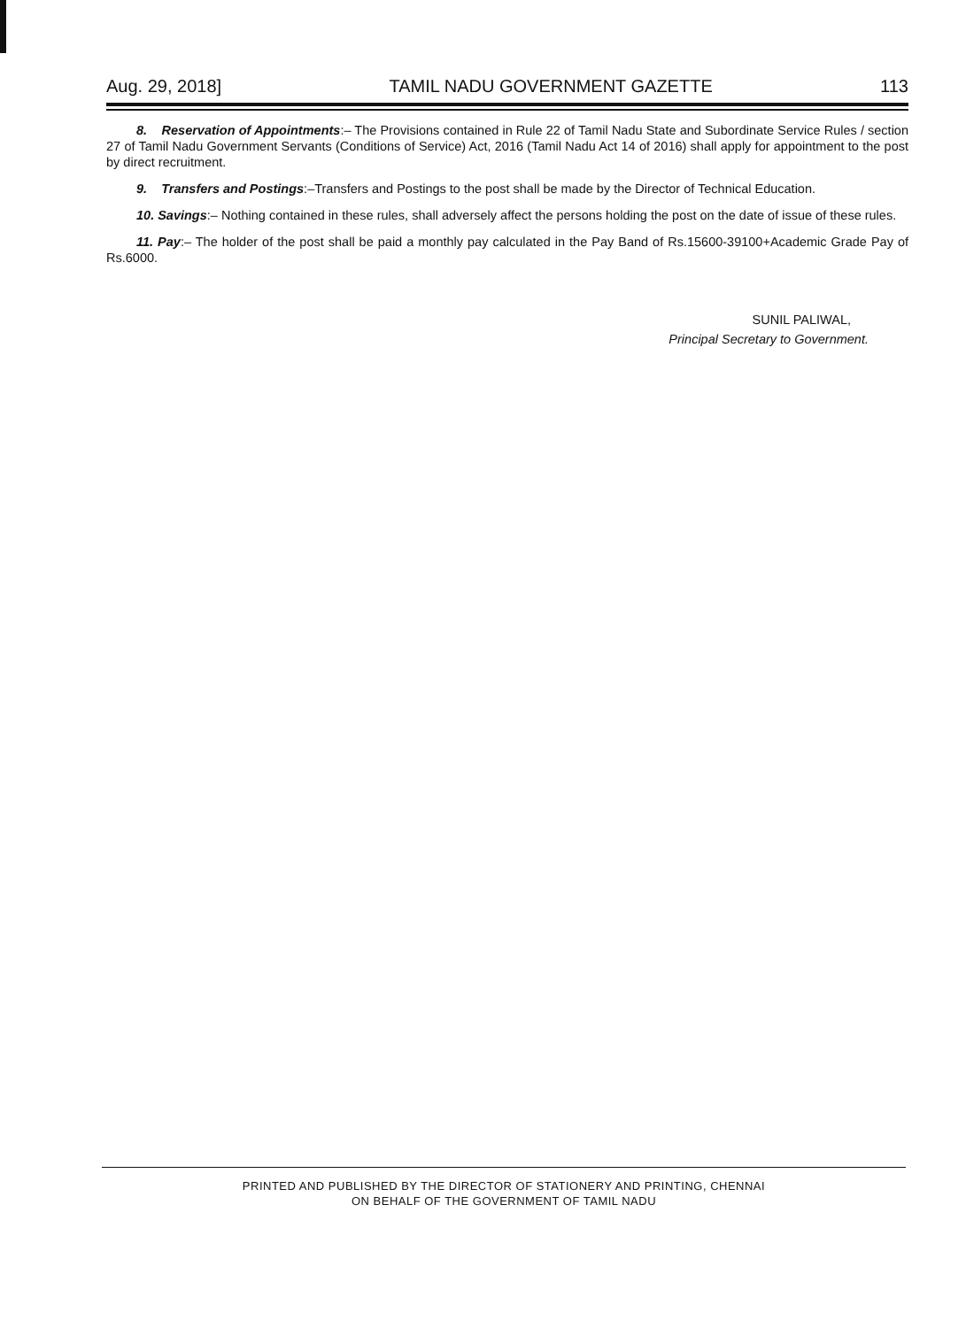Aug. 29, 2018] TAMIL NADU GOVERNMENT GAZETTE 113
8. Reservation of Appointments:– The Provisions contained in Rule 22 of Tamil Nadu State and Subordinate Service Rules / section 27 of Tamil Nadu Government Servants (Conditions of Service) Act, 2016 (Tamil Nadu Act 14 of 2016) shall apply for appointment to the post by direct recruitment.
9. Transfers and Postings:–Transfers and Postings to the post shall be made by the Director of Technical Education.
10. Savings:– Nothing contained in these rules, shall adversely affect the persons holding the post on the date of issue of these rules.
11. Pay:– The holder of the post shall be paid a monthly pay calculated in the Pay Band of Rs.15600-39100+Academic Grade Pay of Rs.6000.
SUNIL PALIWAL,
Principal Secretary to Government.
PRINTED AND PUBLISHED BY THE DIRECTOR OF STATIONERY AND PRINTING, CHENNAI
ON BEHALF OF THE GOVERNMENT OF TAMIL NADU